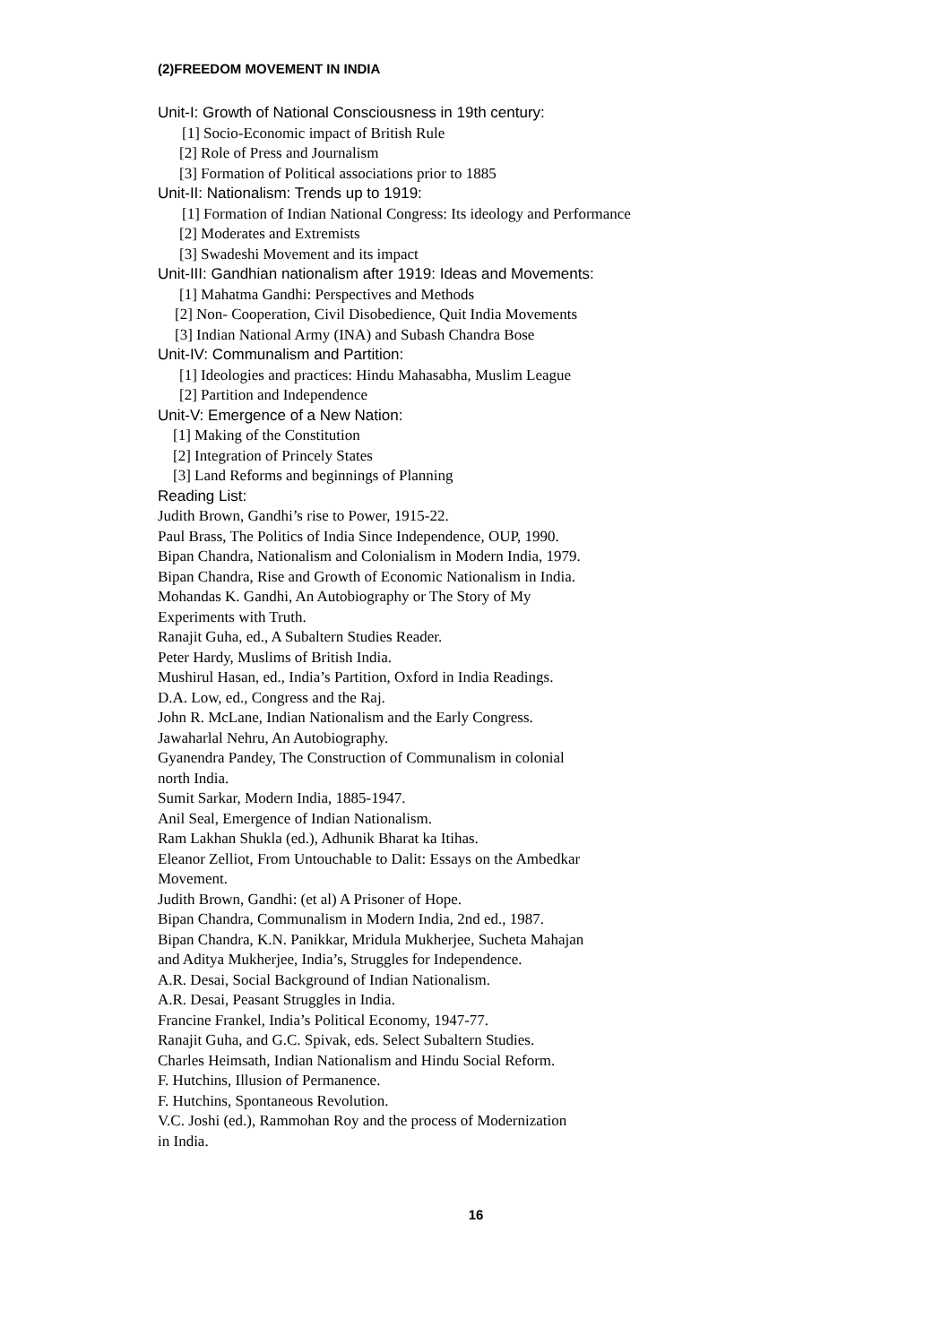(2)FREEDOM MOVEMENT IN INDIA
Unit-I: Growth of National Consciousness in 19th century:
[1] Socio-Economic impact of British Rule
[2] Role of Press and Journalism
[3] Formation of Political associations prior to 1885
Unit-II: Nationalism: Trends up to 1919:
[1] Formation of Indian National Congress: Its ideology and Performance
[2] Moderates and Extremists
[3] Swadeshi Movement and its impact
Unit-III: Gandhian nationalism after 1919: Ideas and Movements:
[1] Mahatma Gandhi: Perspectives and Methods
[2] Non- Cooperation, Civil Disobedience, Quit India Movements
[3] Indian National Army (INA) and Subash Chandra Bose
Unit-IV: Communalism and Partition:
[1] Ideologies and practices: Hindu Mahasabha, Muslim League
[2] Partition and Independence
Unit-V: Emergence of a New Nation:
[1] Making of the Constitution
[2] Integration of Princely States
[3] Land Reforms and beginnings of Planning
Reading List:
Judith Brown, Gandhi’s rise to Power, 1915-22.
Paul Brass, The Politics of India Since Independence, OUP, 1990.
Bipan Chandra, Nationalism and Colonialism in Modern India, 1979.
Bipan Chandra, Rise and Growth of Economic Nationalism in India.
Mohandas K. Gandhi, An Autobiography or The Story of My
Experiments with Truth.
Ranajit Guha, ed., A Subaltern Studies Reader.
Peter Hardy, Muslims of British India.
Mushirul Hasan, ed., India’s Partition, Oxford in India Readings.
D.A. Low, ed., Congress and the Raj.
John R. McLane, Indian Nationalism and the Early Congress.
Jawaharlal Nehru, An Autobiography.
Gyanendra Pandey, The Construction of Communalism in colonial
north India.
Sumit Sarkar, Modern India, 1885-1947.
Anil Seal, Emergence of Indian Nationalism.
Ram Lakhan Shukla (ed.), Adhunik Bharat ka Itihas.
Eleanor Zelliot, From Untouchable to Dalit: Essays on the Ambedkar
Movement.
Judith Brown, Gandhi: (et al) A Prisoner of Hope.
Bipan Chandra, Communalism in Modern India, 2nd ed., 1987.
Bipan Chandra, K.N. Panikkar, Mridula Mukherjee, Sucheta Mahajan
and Aditya Mukherjee, India’s, Struggles for Independence.
A.R. Desai, Social Background of Indian Nationalism.
A.R. Desai, Peasant Struggles in India.
Francine Frankel, India’s Political Economy, 1947-77.
Ranajit Guha, and G.C. Spivak, eds. Select Subaltern Studies.
Charles Heimsath, Indian Nationalism and Hindu Social Reform.
F. Hutchins, Illusion of Permanence.
F. Hutchins, Spontaneous Revolution.
V.C. Joshi (ed.), Rammohan Roy and the process of Modernization
in India.
16